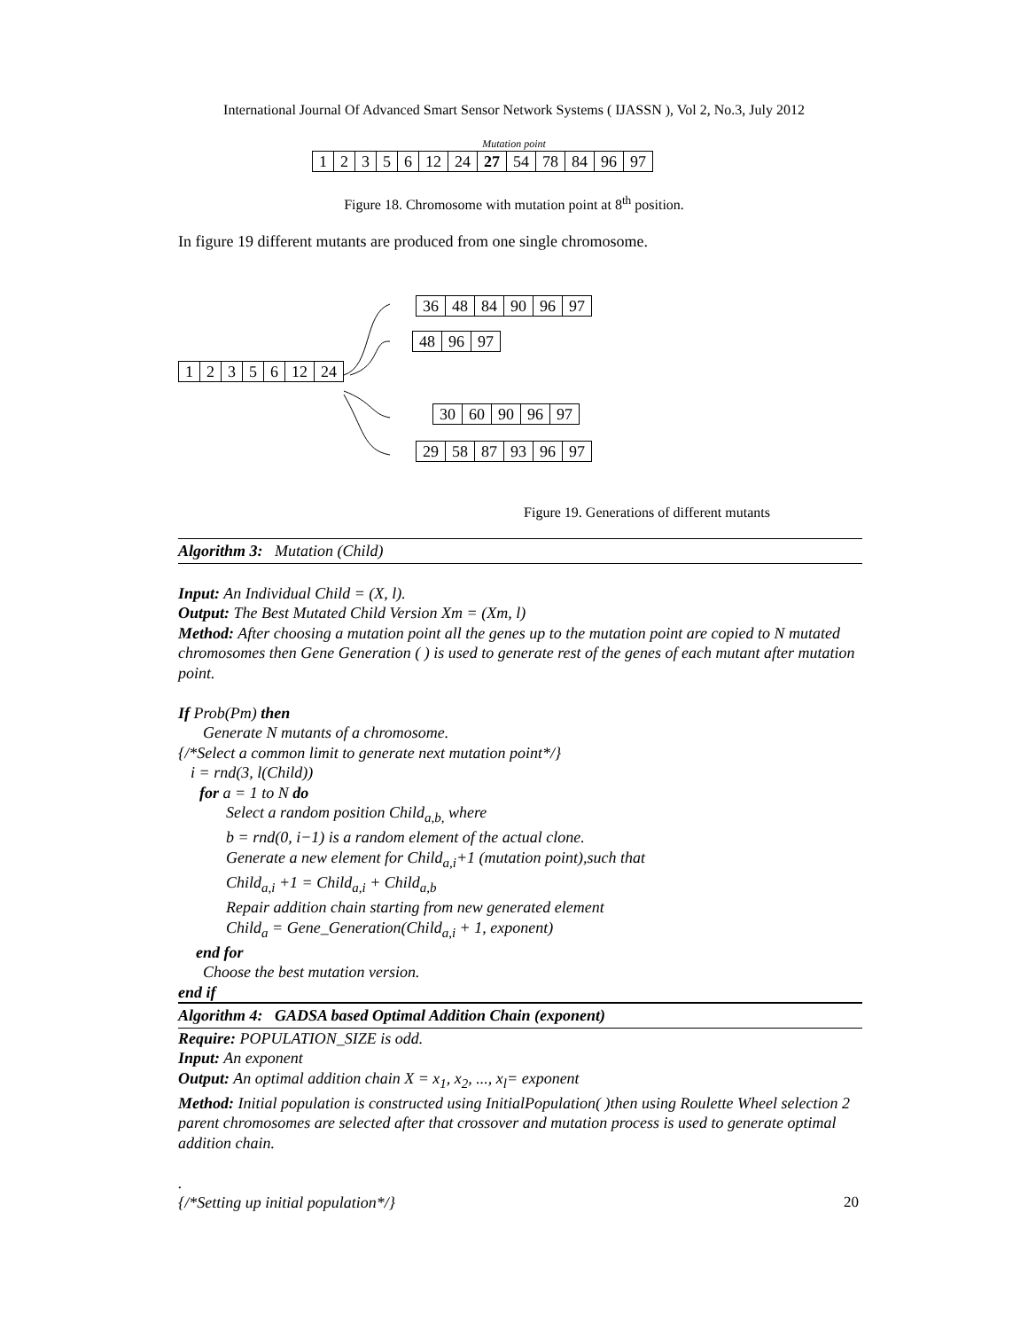International Journal Of Advanced Smart Sensor Network Systems ( IJASSN ), Vol 2, No.3, July 2012
Mutation point
| 1 | 2 | 3 | 5 | 6 | 12 | 24 | 27 | 54 | 78 | 84 | 96 | 97 |
Figure 18. Chromosome with mutation point at 8<sup>th</sup> position.
In figure 19 different mutants are produced from one single chromosome.
| 36 | 48 | 84 | 90 | 96 | 97 |
| 48 | 96 | 97 |
| 1 | 2 | 3 | 5 | 6 | 12 | 24 |
| 30 | 60 | 90 | 96 | 97 |
| 29 | 58 | 87 | 93 | 96 | 97 |
Figure 19. Generations of different mutants
Algorithm 3: Mutation (Child)
Input: An Individual Child = (X, l).
Output: The Best Mutated Child Version Xm = (Xm, l)
Method: After choosing a mutation point all the genes up to the mutation point are copied to N mutated chromosomes then Gene Generation ( ) is used to generate rest of the genes of each mutant after mutation point.
If Prob(Pm) then
Generate N mutants of a chromosome.
{/*Select a common limit to generate next mutation point*/}
i = rnd(3, l(Child))
for a = 1 to N do
Select a random position Child<sub>a,b,</sub> where
b = rnd(0, i−1) is a random element of the actual clone.
Generate a new element for Child<sub>a,i</sub>+1 (mutation point),such that
Child<sub>a,i</sub> +1 = Child<sub>a,i</sub> + Child<sub>a,b</sub>
Repair addition chain starting from new generated element
Child<sub>a</sub> = Gene_Generation(Child<sub>a,i</sub> + 1, exponent)
end for
Choose the best mutation version.
end if
Algorithm 4: GADSA based Optimal Addition Chain (exponent)
Require: POPULATION_SIZE is odd.
Input: An exponent
Output: An optimal addition chain X = x<sub>1</sub>, x<sub>2</sub>, ..., x<sub>l</sub>= exponent
Method: Initial population is constructed using InitialPopulation( )then using Roulette Wheel selection 2 parent chromosomes are selected after that crossover and mutation process is used to generate optimal addition chain.
.
{/*Setting up initial population*/}
20